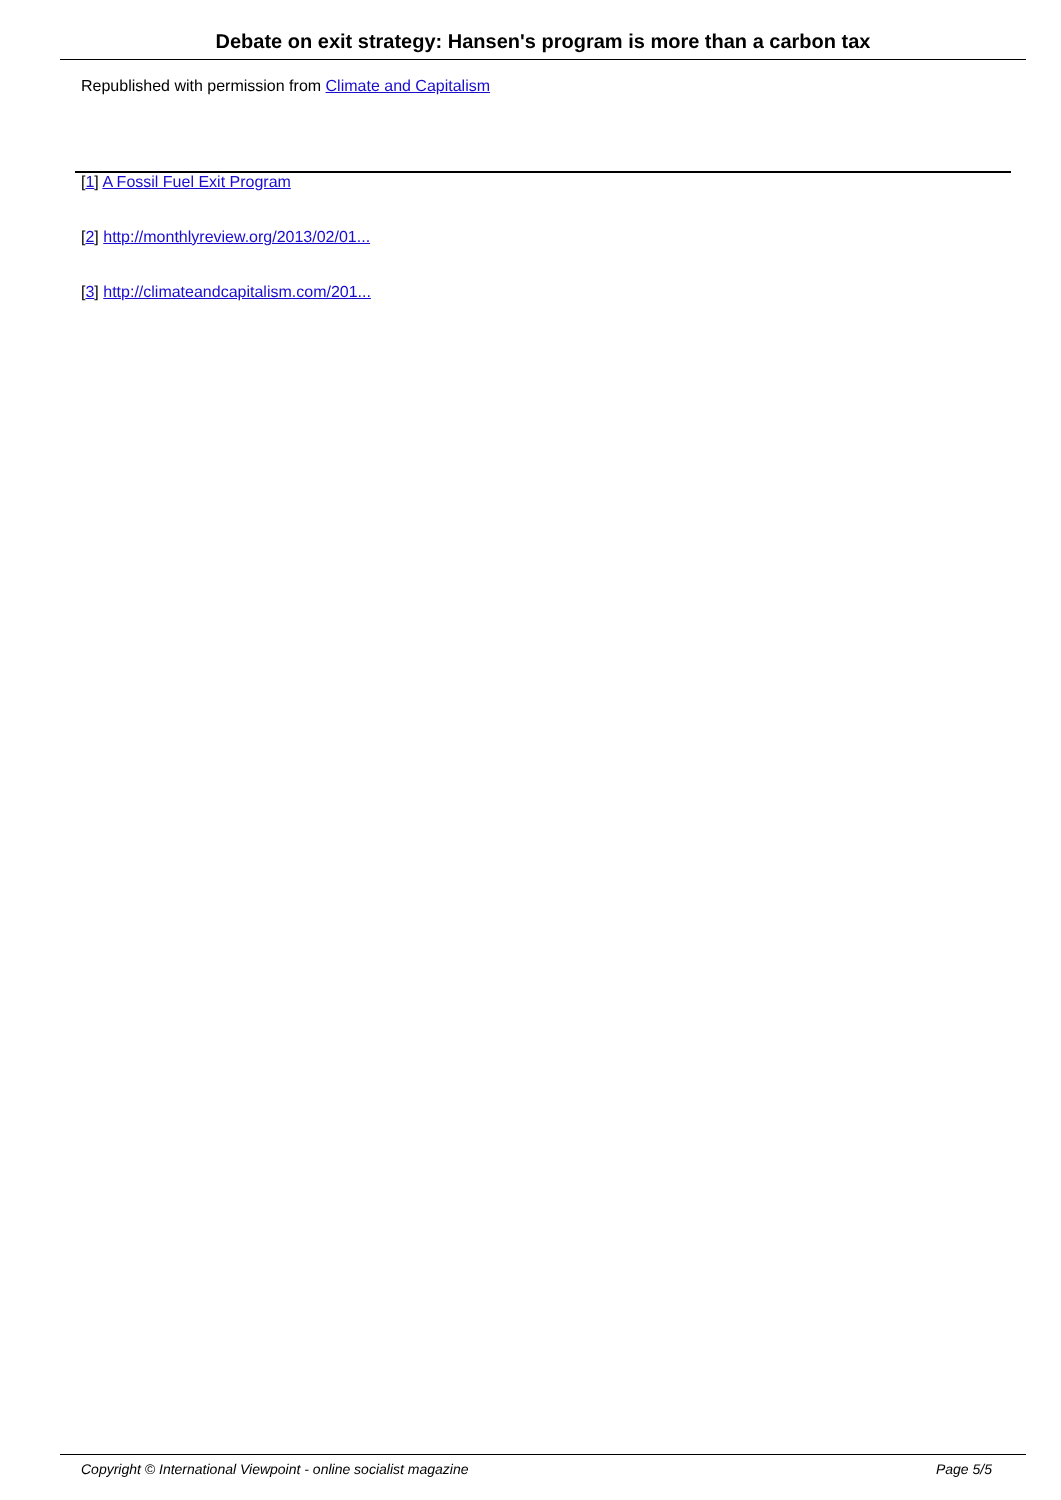Debate on exit strategy: Hansen's program is more than a carbon tax
Republished with permission from Climate and Capitalism
[1] A Fossil Fuel Exit Program
[2] http://monthlyreview.org/2013/02/01...
[3] http://climateandcapitalism.com/201...
Copyright © International Viewpoint - online socialist magazine Page 5/5